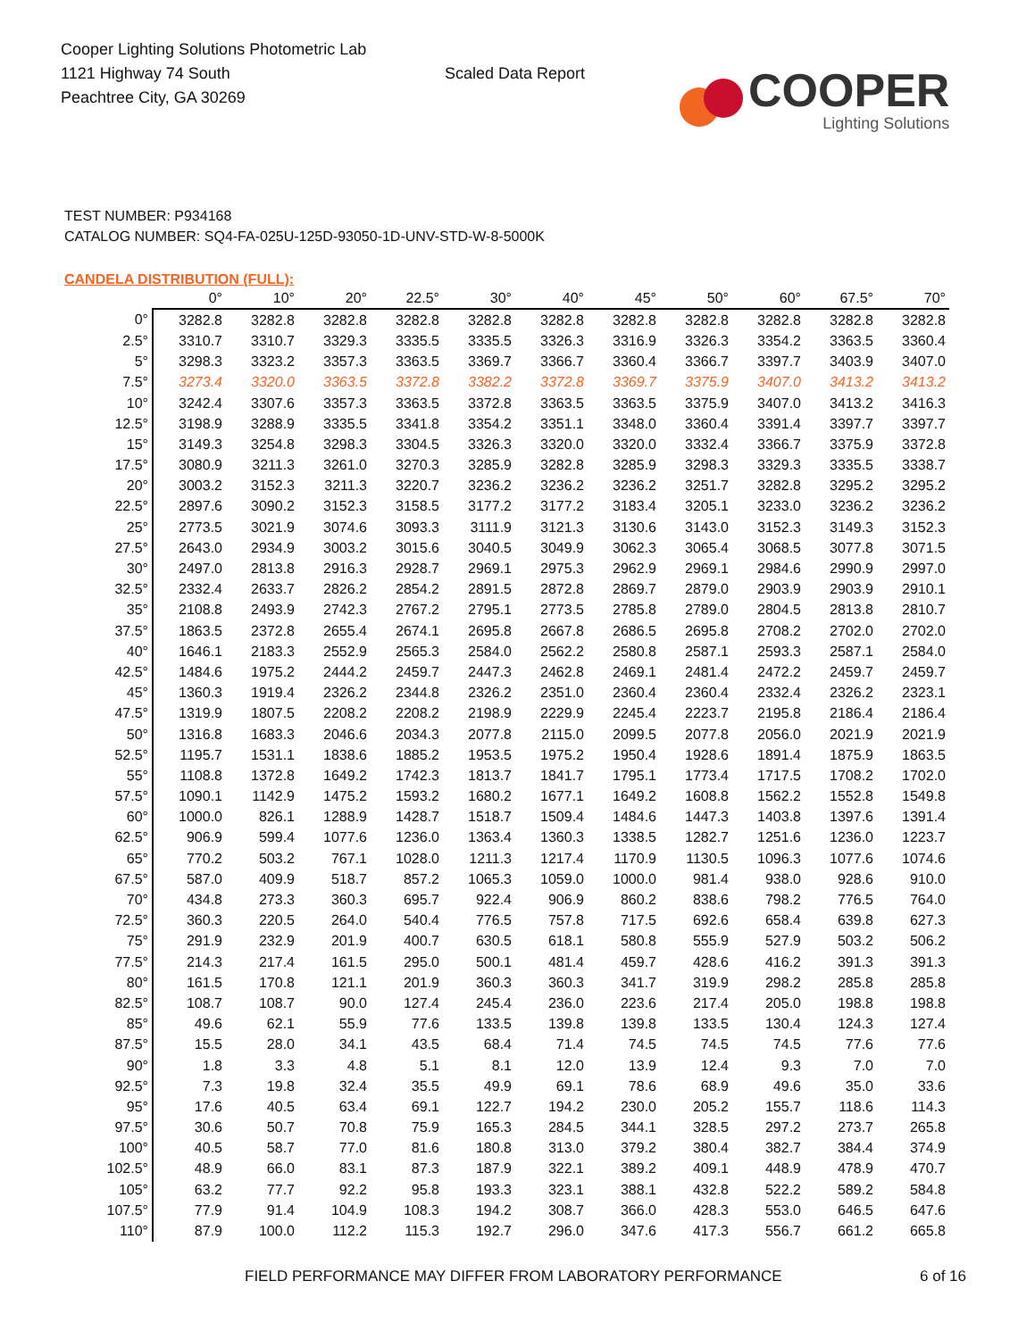Cooper Lighting Solutions Photometric Lab
1121 Highway 74 South
Peachtree City, GA 30269
Scaled Data Report
COOPER
Lighting Solutions
TEST NUMBER: P934168
CATALOG NUMBER: SQ4-FA-025U-125D-93050-1D-UNV-STD-W-8-5000K
CANDELA DISTRIBUTION (FULL):
| | 0° | 10° | 20° | 22.5° | 30° | 40° | 45° | 50° | 60° | 67.5° | 70° |
| --- | --- | --- | --- | --- | --- | --- | --- | --- | --- | --- | --- |
| 0° | 3282.8 | 3282.8 | 3282.8 | 3282.8 | 3282.8 | 3282.8 | 3282.8 | 3282.8 | 3282.8 | 3282.8 | 3282.8 |
| 2.5° | 3310.7 | 3310.7 | 3329.3 | 3335.5 | 3335.5 | 3326.3 | 3316.9 | 3326.3 | 3354.2 | 3363.5 | 3360.4 |
| 5° | 3298.3 | 3323.2 | 3357.3 | 3363.5 | 3369.7 | 3366.7 | 3360.4 | 3366.7 | 3397.7 | 3403.9 | 3407.0 |
| 7.5° | 3273.4 | 3320.0 | 3363.5 | 3372.8 | 3382.2 | 3372.8 | 3369.7 | 3375.9 | 3407.0 | 3413.2 | 3413.2 |
| 10° | 3242.4 | 3307.6 | 3357.3 | 3363.5 | 3372.8 | 3363.5 | 3363.5 | 3375.9 | 3407.0 | 3413.2 | 3416.3 |
| 12.5° | 3198.9 | 3288.9 | 3335.5 | 3341.8 | 3354.2 | 3351.1 | 3348.0 | 3360.4 | 3391.4 | 3397.7 | 3397.7 |
| 15° | 3149.3 | 3254.8 | 3298.3 | 3304.5 | 3326.3 | 3320.0 | 3320.0 | 3332.4 | 3366.7 | 3375.9 | 3372.8 |
| 17.5° | 3080.9 | 3211.3 | 3261.0 | 3270.3 | 3285.9 | 3282.8 | 3285.9 | 3298.3 | 3329.3 | 3335.5 | 3338.7 |
| 20° | 3003.2 | 3152.3 | 3211.3 | 3220.7 | 3236.2 | 3236.2 | 3236.2 | 3251.7 | 3282.8 | 3295.2 | 3295.2 |
| 22.5° | 2897.6 | 3090.2 | 3152.3 | 3158.5 | 3177.2 | 3177.2 | 3183.4 | 3205.1 | 3233.0 | 3236.2 | 3236.2 |
| 25° | 2773.5 | 3021.9 | 3074.6 | 3093.3 | 3111.9 | 3121.3 | 3130.6 | 3143.0 | 3152.3 | 3149.3 | 3152.3 |
| 27.5° | 2643.0 | 2934.9 | 3003.2 | 3015.6 | 3040.5 | 3049.9 | 3062.3 | 3065.4 | 3068.5 | 3077.8 | 3071.5 |
| 30° | 2497.0 | 2813.8 | 2916.3 | 2928.7 | 2969.1 | 2975.3 | 2962.9 | 2969.1 | 2984.6 | 2990.9 | 2997.0 |
| 32.5° | 2332.4 | 2633.7 | 2826.2 | 2854.2 | 2891.5 | 2872.8 | 2869.7 | 2879.0 | 2903.9 | 2903.9 | 2910.1 |
| 35° | 2108.8 | 2493.9 | 2742.3 | 2767.2 | 2795.1 | 2773.5 | 2785.8 | 2789.0 | 2804.5 | 2813.8 | 2810.7 |
| 37.5° | 1863.5 | 2372.8 | 2655.4 | 2674.1 | 2695.8 | 2667.8 | 2686.5 | 2695.8 | 2708.2 | 2702.0 | 2702.0 |
| 40° | 1646.1 | 2183.3 | 2552.9 | 2565.3 | 2584.0 | 2562.2 | 2580.8 | 2587.1 | 2593.3 | 2587.1 | 2584.0 |
| 42.5° | 1484.6 | 1975.2 | 2444.2 | 2459.7 | 2447.3 | 2462.8 | 2469.1 | 2481.4 | 2472.2 | 2459.7 | 2459.7 |
| 45° | 1360.3 | 1919.4 | 2326.2 | 2344.8 | 2326.2 | 2351.0 | 2360.4 | 2360.4 | 2332.4 | 2326.2 | 2323.1 |
| 47.5° | 1319.9 | 1807.5 | 2208.2 | 2208.2 | 2198.9 | 2229.9 | 2245.4 | 2223.7 | 2195.8 | 2186.4 | 2186.4 |
| 50° | 1316.8 | 1683.3 | 2046.6 | 2034.3 | 2077.8 | 2115.0 | 2099.5 | 2077.8 | 2056.0 | 2021.9 | 2021.9 |
| 52.5° | 1195.7 | 1531.1 | 1838.6 | 1885.2 | 1953.5 | 1975.2 | 1950.4 | 1928.6 | 1891.4 | 1875.9 | 1863.5 |
| 55° | 1108.8 | 1372.8 | 1649.2 | 1742.3 | 1813.7 | 1841.7 | 1795.1 | 1773.4 | 1717.5 | 1708.2 | 1702.0 |
| 57.5° | 1090.1 | 1142.9 | 1475.2 | 1593.2 | 1680.2 | 1677.1 | 1649.2 | 1608.8 | 1562.2 | 1552.8 | 1549.8 |
| 60° | 1000.0 | 826.1 | 1288.9 | 1428.7 | 1518.7 | 1509.4 | 1484.6 | 1447.3 | 1403.8 | 1397.6 | 1391.4 |
| 62.5° | 906.9 | 599.4 | 1077.6 | 1236.0 | 1363.4 | 1360.3 | 1338.5 | 1282.7 | 1251.6 | 1236.0 | 1223.7 |
| 65° | 770.2 | 503.2 | 767.1 | 1028.0 | 1211.3 | 1217.4 | 1170.9 | 1130.5 | 1096.3 | 1077.6 | 1074.6 |
| 67.5° | 587.0 | 409.9 | 518.7 | 857.2 | 1065.3 | 1059.0 | 1000.0 | 981.4 | 938.0 | 928.6 | 910.0 |
| 70° | 434.8 | 273.3 | 360.3 | 695.7 | 922.4 | 906.9 | 860.2 | 838.6 | 798.2 | 776.5 | 764.0 |
| 72.5° | 360.3 | 220.5 | 264.0 | 540.4 | 776.5 | 757.8 | 717.5 | 692.6 | 658.4 | 639.8 | 627.3 |
| 75° | 291.9 | 232.9 | 201.9 | 400.7 | 630.5 | 618.1 | 580.8 | 555.9 | 527.9 | 503.2 | 506.2 |
| 77.5° | 214.3 | 217.4 | 161.5 | 295.0 | 500.1 | 481.4 | 459.7 | 428.6 | 416.2 | 391.3 | 391.3 |
| 80° | 161.5 | 170.8 | 121.1 | 201.9 | 360.3 | 360.3 | 341.7 | 319.9 | 298.2 | 285.8 | 285.8 |
| 82.5° | 108.7 | 108.7 | 90.0 | 127.4 | 245.4 | 236.0 | 223.6 | 217.4 | 205.0 | 198.8 | 198.8 |
| 85° | 49.6 | 62.1 | 55.9 | 77.6 | 133.5 | 139.8 | 139.8 | 133.5 | 130.4 | 124.3 | 127.4 |
| 87.5° | 15.5 | 28.0 | 34.1 | 43.5 | 68.4 | 71.4 | 74.5 | 74.5 | 74.5 | 77.6 | 77.6 |
| 90° | 1.8 | 3.3 | 4.8 | 5.1 | 8.1 | 12.0 | 13.9 | 12.4 | 9.3 | 7.0 | 7.0 |
| 92.5° | 7.3 | 19.8 | 32.4 | 35.5 | 49.9 | 69.1 | 78.6 | 68.9 | 49.6 | 35.0 | 33.6 |
| 95° | 17.6 | 40.5 | 63.4 | 69.1 | 122.7 | 194.2 | 230.0 | 205.2 | 155.7 | 118.6 | 114.3 |
| 97.5° | 30.6 | 50.7 | 70.8 | 75.9 | 165.3 | 284.5 | 344.1 | 328.5 | 297.2 | 273.7 | 265.8 |
| 100° | 40.5 | 58.7 | 77.0 | 81.6 | 180.8 | 313.0 | 379.2 | 380.4 | 382.7 | 384.4 | 374.9 |
| 102.5° | 48.9 | 66.0 | 83.1 | 87.3 | 187.9 | 322.1 | 389.2 | 409.1 | 448.9 | 478.9 | 470.7 |
| 105° | 63.2 | 77.7 | 92.2 | 95.8 | 193.3 | 323.1 | 388.1 | 432.8 | 522.2 | 589.2 | 584.8 |
| 107.5° | 77.9 | 91.4 | 104.9 | 108.3 | 194.2 | 308.7 | 366.0 | 428.3 | 553.0 | 646.5 | 647.6 |
| 110° | 87.9 | 100.0 | 112.2 | 115.3 | 192.7 | 296.0 | 347.6 | 417.3 | 556.7 | 661.2 | 665.8 |
FIELD PERFORMANCE MAY DIFFER FROM LABORATORY PERFORMANCE 6 of 16